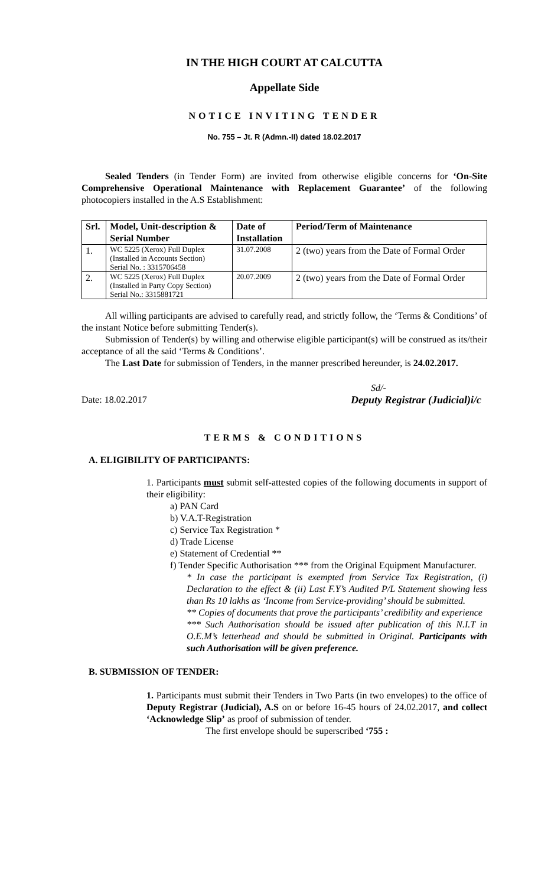IN THE HIGH COURT AT CALCUTTA
Appellate Side
NOTICE INVITING TENDER
No. 755 – Jt. R (Admn.-II) dated 18.02.2017
Sealed Tenders (in Tender Form) are invited from otherwise eligible concerns for ‘On-Site Comprehensive Operational Maintenance with Replacement Guarantee’ of the following photocopiers installed in the A.S Establishment:
| Srl. | Model, Unit-description & Serial Number | Date of Installation | Period/Term of Maintenance |
| --- | --- | --- | --- |
| 1. | WC 5225 (Xerox) Full Duplex (Installed in Accounts Section) Serial No. : 3315706458 | 31.07.2008 | 2 (two) years from the Date of Formal Order |
| 2. | WC 5225 (Xerox) Full Duplex (Installed in Party Copy Section) Serial No.: 3315881721 | 20.07.2009 | 2 (two) years from the Date of Formal Order |
All willing participants are advised to carefully read, and strictly follow, the ‘Terms & Conditions’ of the instant Notice before submitting Tender(s).
Submission of Tender(s) by willing and otherwise eligible participant(s) will be construed as its/their acceptance of all the said ‘Terms & Conditions’.
The Last Date for submission of Tenders, in the manner prescribed hereunder, is 24.02.2017.
Sd/-
Date: 18.02.2017 Deputy Registrar (Judicial)i/c
TERMS & CONDITIONS
A. ELIGIBILITY OF PARTICIPANTS:
1. Participants must submit self-attested copies of the following documents in support of their eligibility:
a) PAN Card
b) V.A.T-Registration
c) Service Tax Registration *
d) Trade License
e) Statement of Credential **
f) Tender Specific Authorisation *** from the Original Equipment Manufacturer.
* In case the participant is exempted from Service Tax Registration, (i) Declaration to the effect & (ii) Last F.Y’s Audited P/L Statement showing less than Rs 10 lakhs as ‘Income from Service-providing’ should be submitted.
** Copies of documents that prove the participants’ credibility and experience
*** Such Authorisation should be issued after publication of this N.I.T in O.E.M’s letterhead and should be submitted in Original. Participants with such Authorisation will be given preference.
B. SUBMISSION OF TENDER:
1. Participants must submit their Tenders in Two Parts (in two envelopes) to the office of Deputy Registrar (Judicial), A.S on or before 16-45 hours of 24.02.2017, and collect ‘Acknowledge Slip’ as proof of submission of tender.
The first envelope should be superscribed ‘755 :